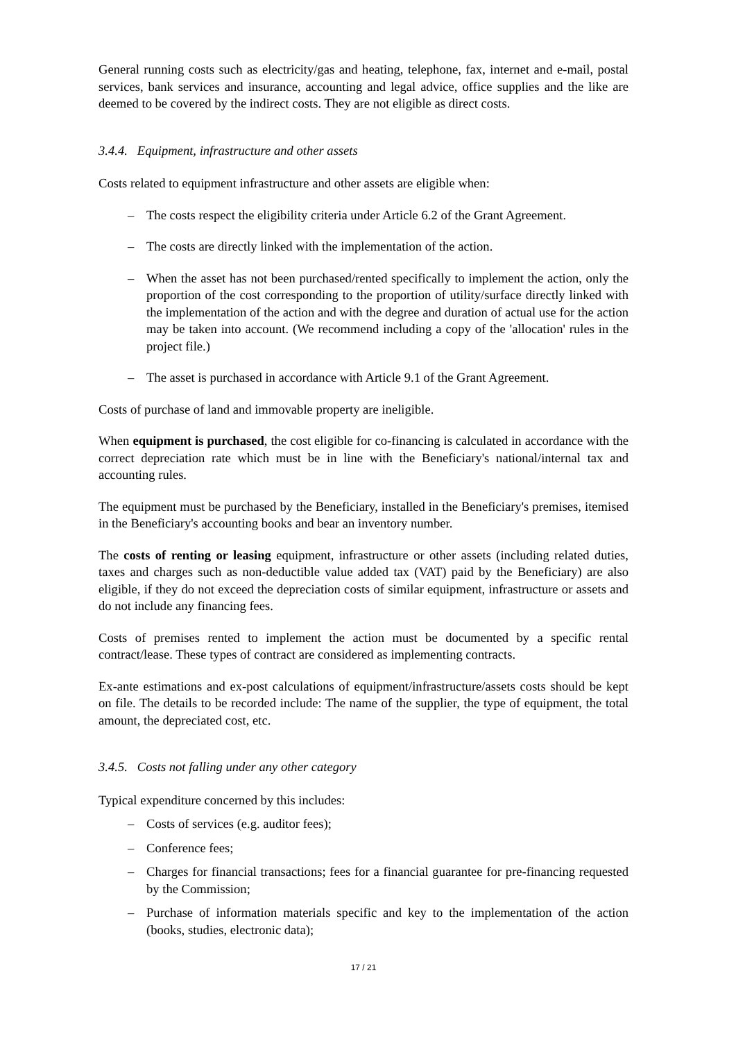General running costs such as electricity/gas and heating, telephone, fax, internet and e-mail, postal services, bank services and insurance, accounting and legal advice, office supplies and the like are deemed to be covered by the indirect costs. They are not eligible as direct costs.
3.4.4. Equipment, infrastructure and other assets
Costs related to equipment infrastructure and other assets are eligible when:
– The costs respect the eligibility criteria under Article 6.2 of the Grant Agreement.
– The costs are directly linked with the implementation of the action.
– When the asset has not been purchased/rented specifically to implement the action, only the proportion of the cost corresponding to the proportion of utility/surface directly linked with the implementation of the action and with the degree and duration of actual use for the action may be taken into account. (We recommend including a copy of the 'allocation' rules in the project file.)
– The asset is purchased in accordance with Article 9.1 of the Grant Agreement.
Costs of purchase of land and immovable property are ineligible.
When equipment is purchased, the cost eligible for co-financing is calculated in accordance with the correct depreciation rate which must be in line with the Beneficiary's national/internal tax and accounting rules.
The equipment must be purchased by the Beneficiary, installed in the Beneficiary's premises, itemised in the Beneficiary's accounting books and bear an inventory number.
The costs of renting or leasing equipment, infrastructure or other assets (including related duties, taxes and charges such as non-deductible value added tax (VAT) paid by the Beneficiary) are also eligible, if they do not exceed the depreciation costs of similar equipment, infrastructure or assets and do not include any financing fees.
Costs of premises rented to implement the action must be documented by a specific rental contract/lease. These types of contract are considered as implementing contracts.
Ex-ante estimations and ex-post calculations of equipment/infrastructure/assets costs should be kept on file. The details to be recorded include: The name of the supplier, the type of equipment, the total amount, the depreciated cost, etc.
3.4.5. Costs not falling under any other category
Typical expenditure concerned by this includes:
– Costs of services (e.g. auditor fees);
– Conference fees;
– Charges for financial transactions; fees for a financial guarantee for pre-financing requested by the Commission;
– Purchase of information materials specific and key to the implementation of the action (books, studies, electronic data);
17 / 21